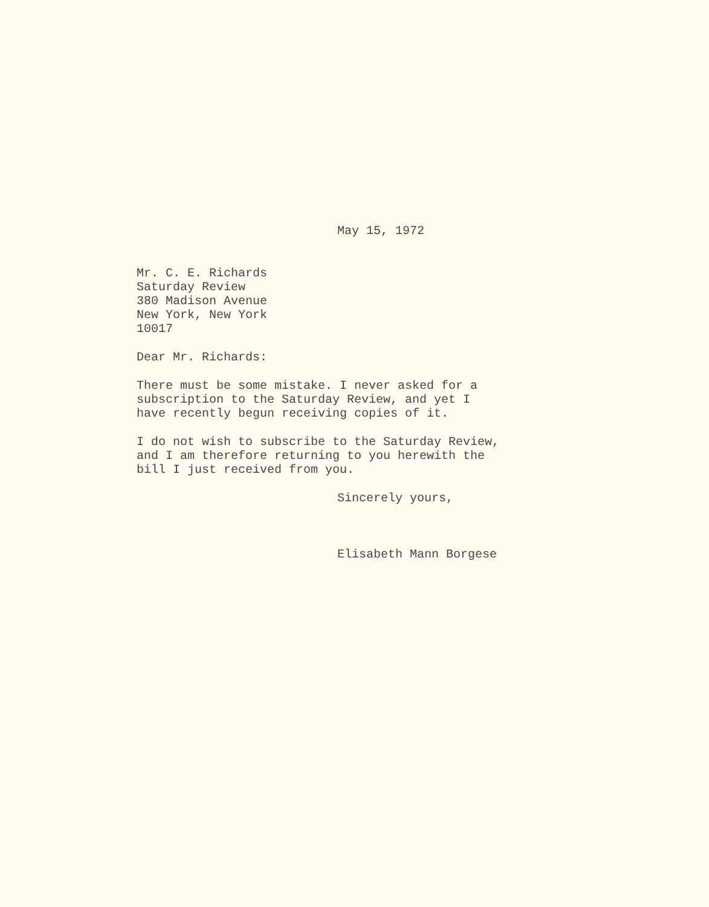May 15, 1972
Mr. C. E. Richards
Saturday Review
380 Madison Avenue
New York, New York
10017
Dear Mr. Richards:
There must be some mistake. I never asked for a
subscription to the Saturday Review, and yet I
have recently begun receiving copies of it.
I do not wish to subscribe to the Saturday Review,
and I am therefore returning to you herewith the
bill I just received from you.
Sincerely yours,
Elisabeth Mann Borgese